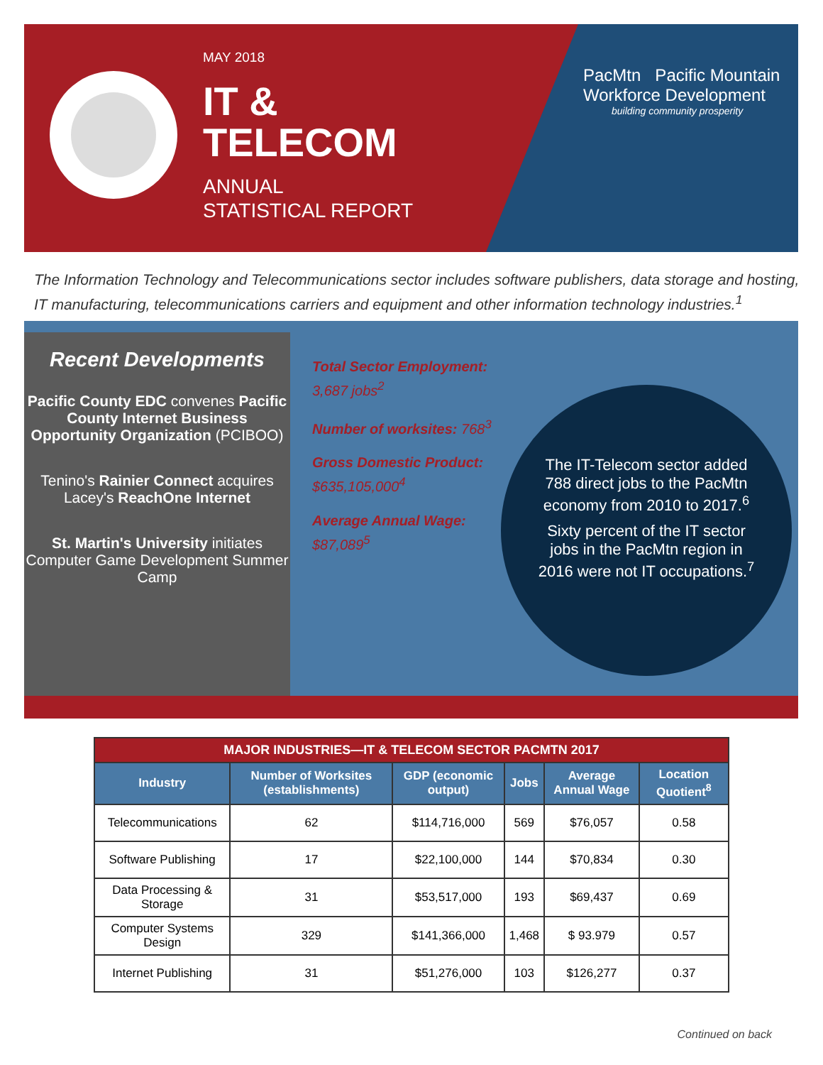MAY 2018
IT &
TELECOM
ANNUAL
STATISTICAL REPORT
PacMtn Pacific Mountain
Workforce Development
building community prosperity
The Information Technology and Telecommunications sector includes software publishers, data storage and hosting, IT manufacturing, telecommunications carriers and equipment and other information technology industries.<sup>1</sup>
Recent Developments
Pacific County EDC convenes Pacific County Internet Business Opportunity Organization (PCIBOO)
Tenino's Rainier Connect acquires Lacey's ReachOne Internet
St. Martin's University initiates Computer Game Development Summer Camp
Total Sector Employment:
3,687 jobs<sup>2</sup>
Number of worksites: 768<sup>3</sup>
Gross Domestic Product:
$635,105,000<sup>4</sup>
Average Annual Wage:
$87,089<sup>5</sup>
The IT-Telecom sector added 788 direct jobs to the PacMtn economy from 2010 to 2017.<sup>6</sup>
Sixty percent of the IT sector jobs in the PacMtn region in 2016 were not IT occupations.<sup>7</sup>
| MAJOR INDUSTRIES—IT & TELECOM SECTOR PACMTN 2017 | | | | | |
| --- | --- | --- | --- | --- | --- |
| Industry | Number of Worksites (establishments) | GDP (economic output) | Jobs | Average Annual Wage | Location Quotient<sup>8</sup> |
| Telecommunications | 62 | $114,716,000 | 569 | $76,057 | 0.58 |
| Software Publishing | 17 | $22,100,000 | 144 | $70,834 | 0.30 |
| Data Processing & Storage | 31 | $53,517,000 | 193 | $69,437 | 0.69 |
| Computer Systems Design | 329 | $141,366,000 | 1,468 | $ 93.979 | 0.57 |
| Internet Publishing | 31 | $51,276,000 | 103 | $126,277 | 0.37 |
Continued on back